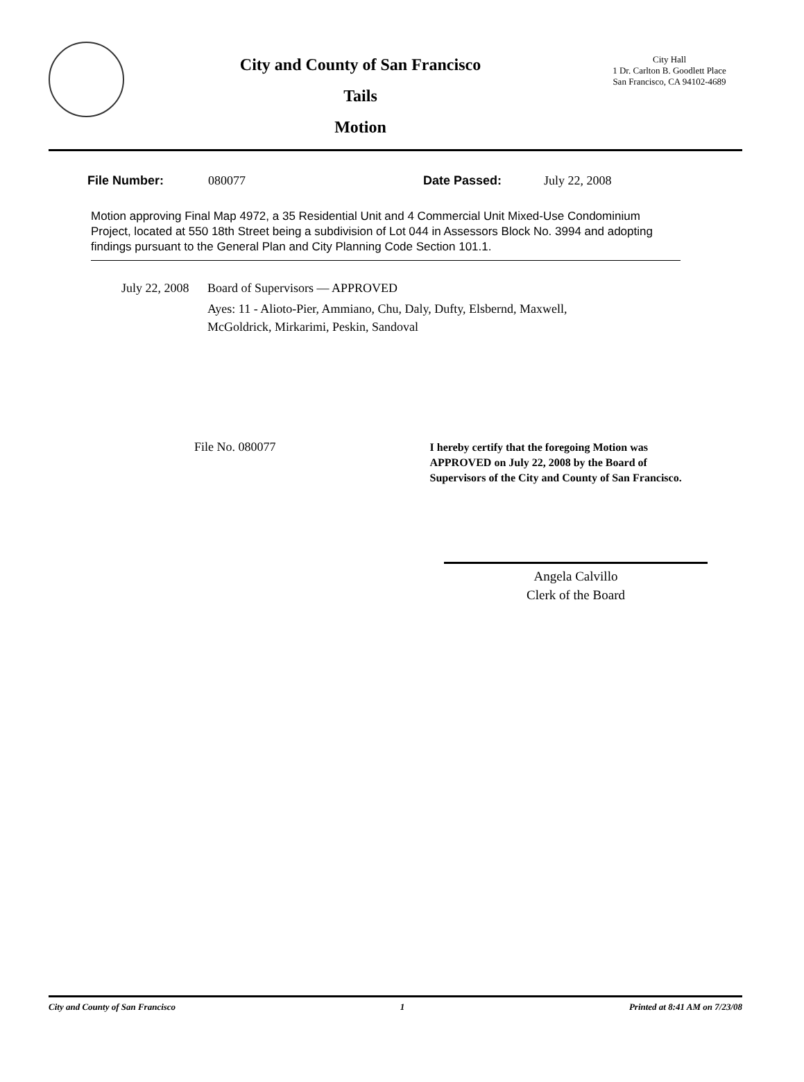City and County of San Francisco
Tails
Motion
City Hall
1 Dr. Carlton B. Goodlett Place
San Francisco, CA 94102-4689
File Number: 080077 Date Passed: July 22, 2008
Motion approving Final Map 4972, a 35 Residential Unit and 4 Commercial Unit Mixed-Use Condominium Project, located at 550 18th Street being a subdivision of Lot 044 in Assessors Block No. 3994 and adopting findings pursuant to the General Plan and City Planning Code Section 101.1.
July 22, 2008
Board of Supervisors — APPROVED
Ayes: 11 - Alioto-Pier, Ammiano, Chu, Daly, Dufty, Elsbernd, Maxwell,
McGoldrick, Mirkarimi, Peskin, Sandoval
File No. 080077
I hereby certify that the foregoing Motion was APPROVED on July 22, 2008 by the Board of Supervisors of the City and County of San Francisco.
Angela Calvillo
Clerk of the Board
City and County of San Francisco 1 Printed at 8:41 AM on 7/23/08